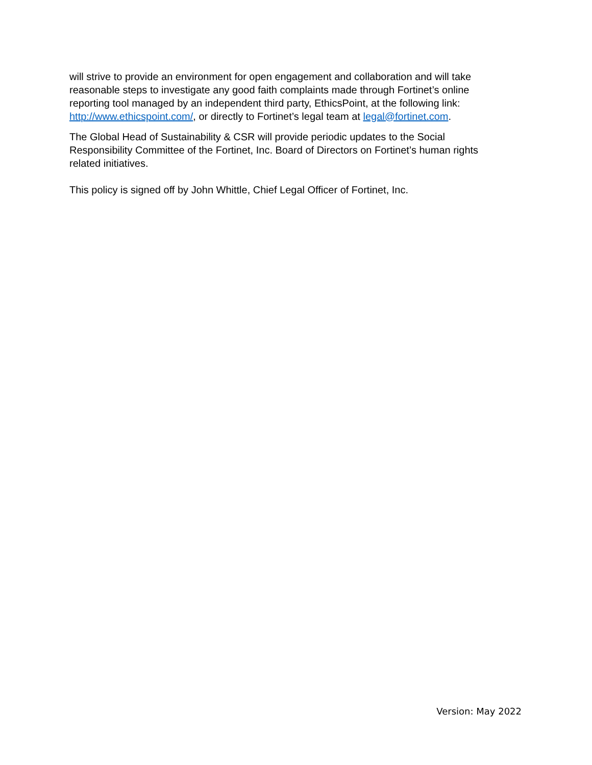will strive to provide an environment for open engagement and collaboration and will take reasonable steps to investigate any good faith complaints made through Fortinet’s online reporting tool managed by an independent third party, EthicsPoint, at the following link: http://www.ethicspoint.com/, or directly to Fortinet’s legal team at legal@fortinet.com.
The Global Head of Sustainability & CSR will provide periodic updates to the Social Responsibility Committee of the Fortinet, Inc. Board of Directors on Fortinet’s human rights related initiatives.
This policy is signed off by John Whittle, Chief Legal Officer of Fortinet, Inc.
Version: May 2022